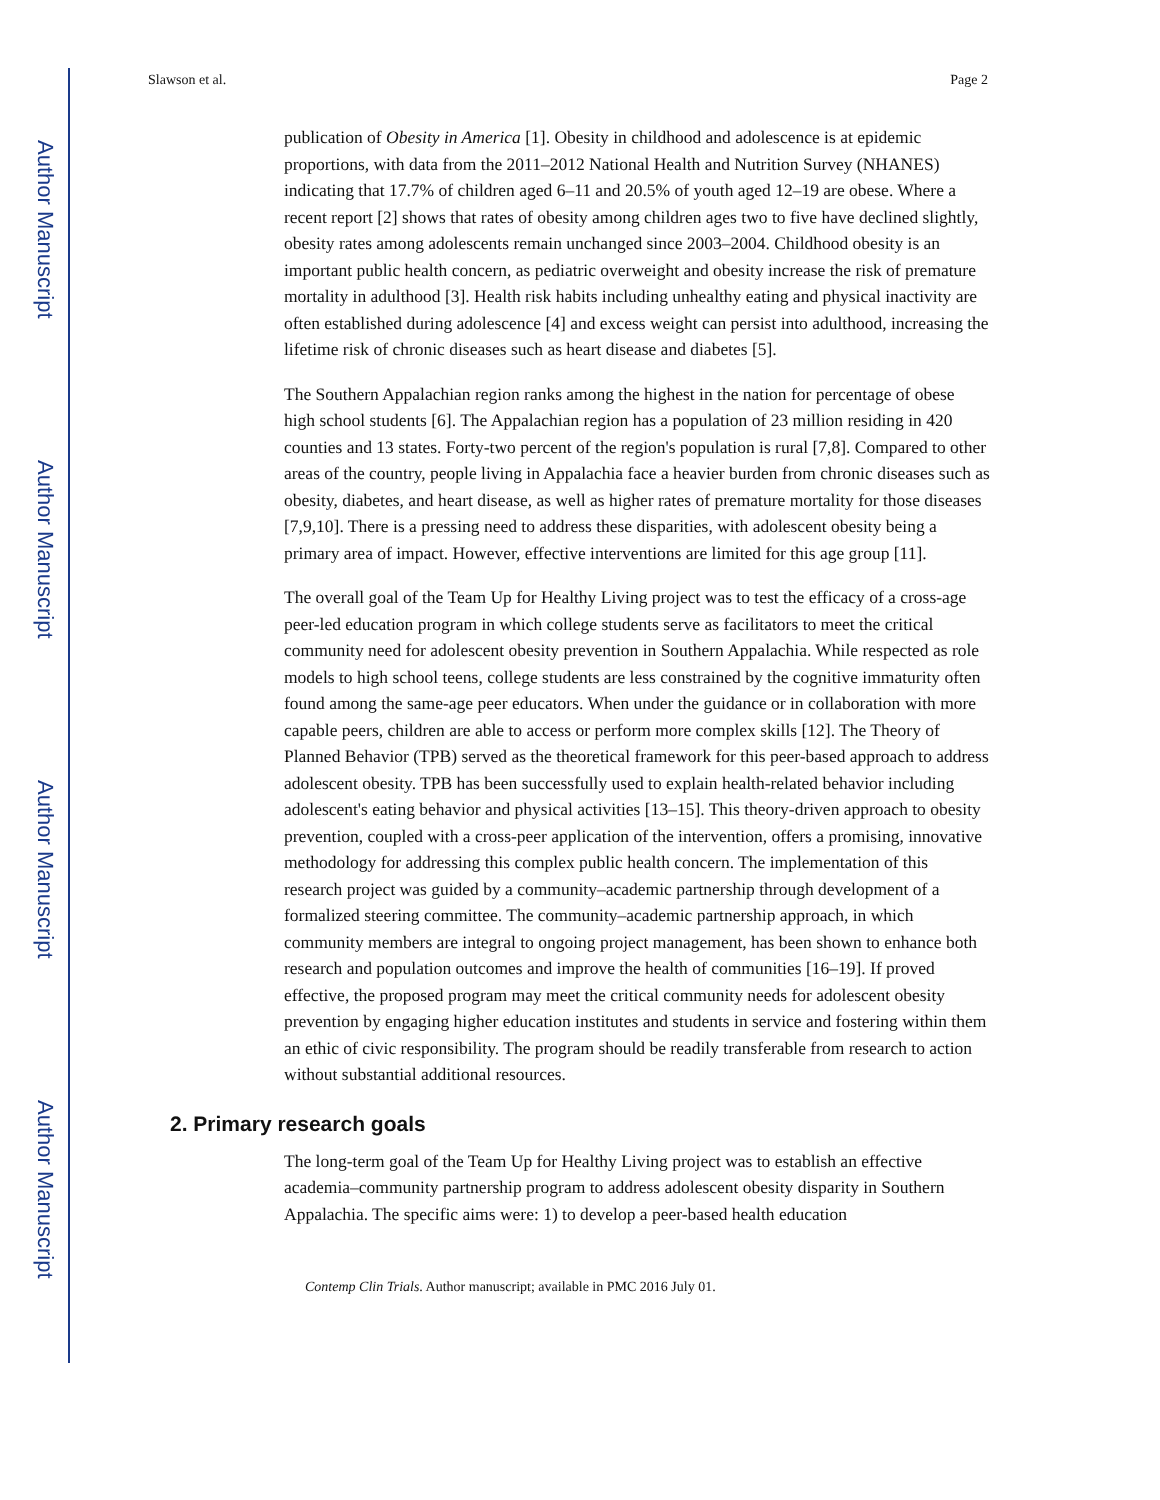Author Manuscript
Author Manuscript
Author Manuscript
Author Manuscript
Slawson et al. Page 2
publication of Obesity in America [1]. Obesity in childhood and adolescence is at epidemic proportions, with data from the 2011–2012 National Health and Nutrition Survey (NHANES) indicating that 17.7% of children aged 6–11 and 20.5% of youth aged 12–19 are obese. Where a recent report [2] shows that rates of obesity among children ages two to five have declined slightly, obesity rates among adolescents remain unchanged since 2003–2004. Childhood obesity is an important public health concern, as pediatric overweight and obesity increase the risk of premature mortality in adulthood [3]. Health risk habits including unhealthy eating and physical inactivity are often established during adolescence [4] and excess weight can persist into adulthood, increasing the lifetime risk of chronic diseases such as heart disease and diabetes [5].
The Southern Appalachian region ranks among the highest in the nation for percentage of obese high school students [6]. The Appalachian region has a population of 23 million residing in 420 counties and 13 states. Forty-two percent of the region's population is rural [7,8]. Compared to other areas of the country, people living in Appalachia face a heavier burden from chronic diseases such as obesity, diabetes, and heart disease, as well as higher rates of premature mortality for those diseases [7,9,10]. There is a pressing need to address these disparities, with adolescent obesity being a primary area of impact. However, effective interventions are limited for this age group [11].
The overall goal of the Team Up for Healthy Living project was to test the efficacy of a cross-age peer-led education program in which college students serve as facilitators to meet the critical community need for adolescent obesity prevention in Southern Appalachia. While respected as role models to high school teens, college students are less constrained by the cognitive immaturity often found among the same-age peer educators. When under the guidance or in collaboration with more capable peers, children are able to access or perform more complex skills [12]. The Theory of Planned Behavior (TPB) served as the theoretical framework for this peer-based approach to address adolescent obesity. TPB has been successfully used to explain health-related behavior including adolescent's eating behavior and physical activities [13–15]. This theory-driven approach to obesity prevention, coupled with a cross-peer application of the intervention, offers a promising, innovative methodology for addressing this complex public health concern. The implementation of this research project was guided by a community–academic partnership through development of a formalized steering committee. The community–academic partnership approach, in which community members are integral to ongoing project management, has been shown to enhance both research and population outcomes and improve the health of communities [16–19]. If proved effective, the proposed program may meet the critical community needs for adolescent obesity prevention by engaging higher education institutes and students in service and fostering within them an ethic of civic responsibility. The program should be readily transferable from research to action without substantial additional resources.
2. Primary research goals
The long-term goal of the Team Up for Healthy Living project was to establish an effective academia–community partnership program to address adolescent obesity disparity in Southern Appalachia. The specific aims were: 1) to develop a peer-based health education
Contemp Clin Trials. Author manuscript; available in PMC 2016 July 01.